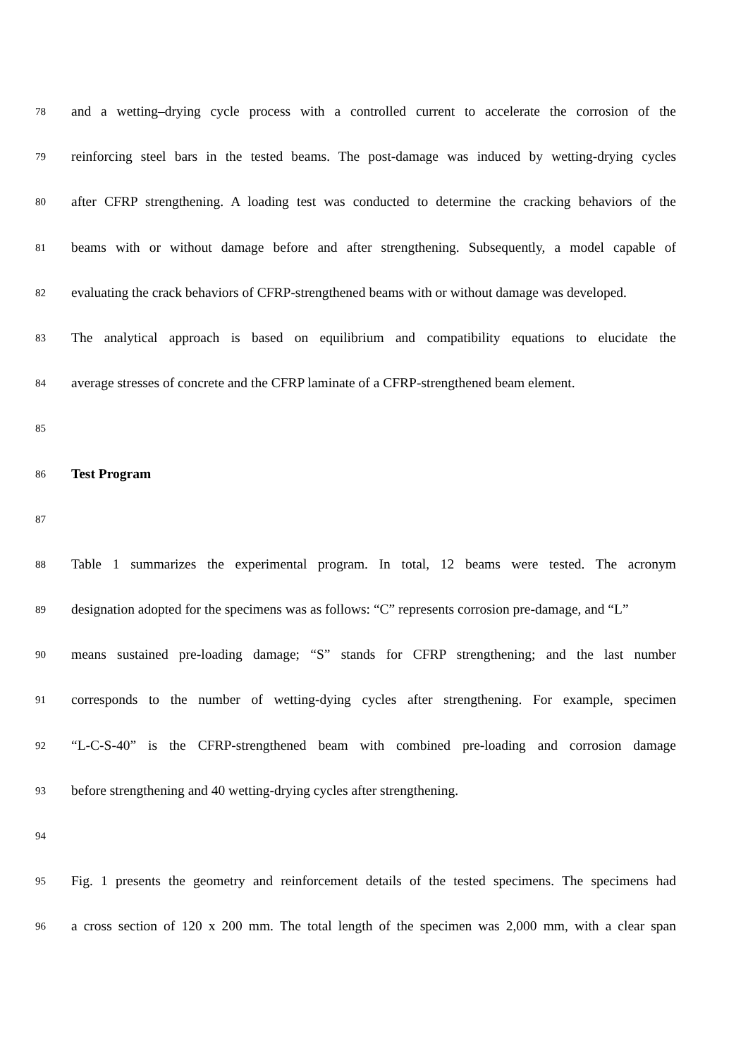78 and a wetting–drying cycle process with a controlled current to accelerate the corrosion of the
79 reinforcing steel bars in the tested beams. The post-damage was induced by wetting-drying cycles
80 after CFRP strengthening. A loading test was conducted to determine the cracking behaviors of the
81 beams with or without damage before and after strengthening. Subsequently, a model capable of
82 evaluating the crack behaviors of CFRP-strengthened beams with or without damage was developed.
83 The analytical approach is based on equilibrium and compatibility equations to elucidate the
84 average stresses of concrete and the CFRP laminate of a CFRP-strengthened beam element.
85
86 Test Program
87
88 Table 1 summarizes the experimental program. In total, 12 beams were tested. The acronym
89 designation adopted for the specimens was as follows: “C” represents corrosion pre-damage, and “L”
90 means sustained pre-loading damage; “S” stands for CFRP strengthening; and the last number
91 corresponds to the number of wetting-dying cycles after strengthening. For example, specimen
92 “L-C-S-40” is the CFRP-strengthened beam with combined pre-loading and corrosion damage
93 before strengthening and 40 wetting-drying cycles after strengthening.
94
95 Fig. 1 presents the geometry and reinforcement details of the tested specimens. The specimens had
96 a cross section of 120 x 200 mm. The total length of the specimen was 2,000 mm, with a clear span